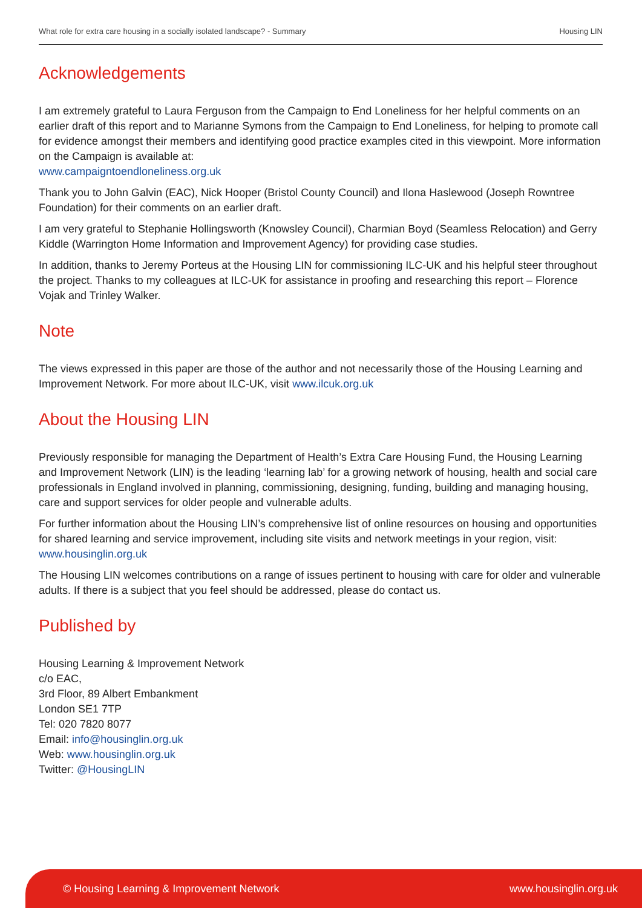What role for extra care housing in a socially isolated landscape? - Summary Housing LIN
Acknowledgements
I am extremely grateful to Laura Ferguson from the Campaign to End Loneliness for her helpful comments on an earlier draft of this report and to Marianne Symons from the Campaign to End Loneliness, for helping to promote call for evidence amongst their members and identifying good practice examples cited in this viewpoint. More information on the Campaign is available at:
www.campaigntoendloneliness.org.uk
Thank you to John Galvin (EAC), Nick Hooper (Bristol County Council) and Ilona Haslewood (Joseph Rowntree Foundation) for their comments on an earlier draft.
I am very grateful to Stephanie Hollingsworth (Knowsley Council), Charmian Boyd (Seamless Relocation) and Gerry Kiddle (Warrington Home Information and Improvement Agency) for providing case studies.
In addition, thanks to Jeremy Porteus at the Housing LIN for commissioning ILC-UK and his helpful steer throughout the project. Thanks to my colleagues at ILC-UK for assistance in proofing and researching this report – Florence Vojak and Trinley Walker.
Note
The views expressed in this paper are those of the author and not necessarily those of the Housing Learning and Improvement Network. For more about ILC-UK, visit www.ilcuk.org.uk
About the Housing LIN
Previously responsible for managing the Department of Health’s Extra Care Housing Fund, the Housing Learning and Improvement Network (LIN) is the leading ‘learning lab’ for a growing network of housing, health and social care professionals in England involved in planning, commissioning, designing, funding, building and managing housing, care and support services for older people and vulnerable adults.
For further information about the Housing LIN’s comprehensive list of online resources on housing and opportunities for shared learning and service improvement, including site visits and network meetings in your region, visit:
www.housinglin.org.uk
The Housing LIN welcomes contributions on a range of issues pertinent to housing with care for older and vulnerable adults. If there is a subject that you feel should be addressed, please do contact us.
Published by
Housing Learning & Improvement Network
c/o EAC,
3rd Floor, 89 Albert Embankment
London SE1 7TP
Tel: 020 7820 8077
Email: info@housinglin.org.uk
Web: www.housinglin.org.uk
Twitter: @HousingLIN
© Housing Learning & Improvement Network www.housinglin.org.uk